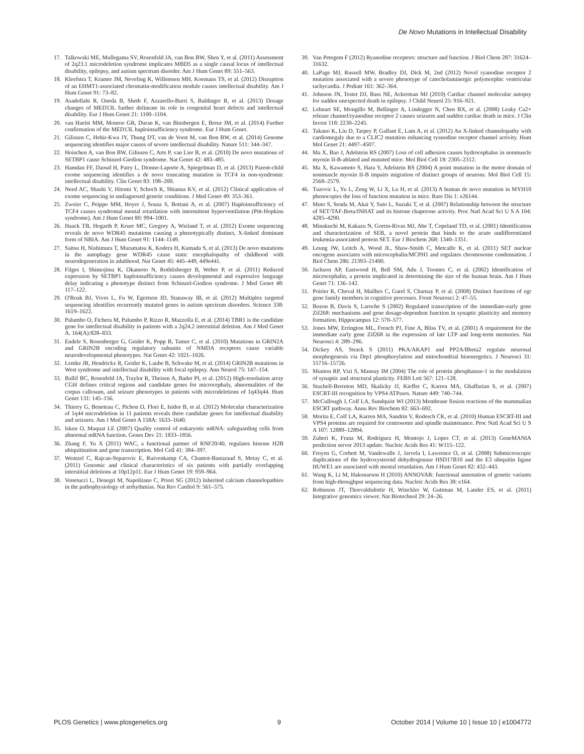De Novo Mutations in Intellectual Disability
17. Talkowski ME, Mullegama SV, Rosenfeld JA, van Bon BW, Shen Y, et al. (2011) Assessment of 2q23.1 microdeletion syndrome implicates MBD5 as a single causal locus of intellectual disability, epilepsy, and autism spectrum disorder. Am J Hum Genet 89: 551–563.
18. Kleefstra T, Kramer JM, Neveling K, Willemsen MH, Koemans TS, et al. (2012) Disruption of an EHMT1-associated chromatin-modification module causes intellectual disability. Am J Hum Genet 91: 73–82.
19. Asadollahi R, Oneda B, Sheth F, Azzarello-Burri S, Baldinger R, et al. (2013) Dosage changes of MED13L further delineate its role in congenital heart defects and intellectual disability. Eur J Hum Genet 21: 1100–1104.
20. van Haelst MM, Monroe GR, Duran K, van Binsbergen E, Breur JM, et al. (2014) Further confirmation of the MED13L haploinsufficiency syndrome. Eur J Hum Genet.
21. Gilissen C, Hehir-Kwa JY, Thung DT, van de Vorst M, van Bon BW, et al. (2014) Genome sequencing identifies major causes of severe intellectual disability. Nature 511: 344–347.
22. Hoischen A, van Bon BW, Gilissen C, Arts P, van Lier B, et al. (2010) De novo mutations of SETBP1 cause Schinzel-Giedion syndrome. Nat Genet 42: 483–485.
23. Hamdan FF, Daoud H, Patry L, Dionne-Laporte A, Spiegelman D, et al. (2013) Parent-child exome sequencing identifies a de novo truncating mutation in TCF4 in non-syndromic intellectual disability. Clin Genet 83: 198–200.
24. Need AC, Shashi V, Hitomi Y, Schoch K, Shianna KV, et al. (2012) Clinical application of exome sequencing in undiagnosed genetic conditions. J Med Genet 49: 353–361.
25. Zweier C, Peippo MM, Hoyer J, Sousa S, Bottani A, et al. (2007) Haploinsufficiency of TCF4 causes syndromal mental retardation with intermittent hyperventilation (Pitt-Hopkins syndrome). Am J Hum Genet 80: 994–1001.
26. Haack TB, Hogarth P, Kruer MC, Gregory A, Wieland T, et al. (2012) Exome sequencing reveals de novo WDR45 mutations causing a phenotypically distinct, X-linked dominant form of NBIA. Am J Hum Genet 91: 1144–1149.
27. Saitsu H, Nishimura T, Muramatsu K, Kodera H, Kumada S, et al. (2013) De novo mutations in the autophagy gene WDR45 cause static encephalopathy of childhood with neurodegeneration in adulthood. Nat Genet 45: 445–449, 449e441.
28. Filges I, Shimojima K, Okamoto N, Rothlisberger B, Weber P, et al. (2011) Reduced expression by SETBP1 haploinsufficiency causes developmental and expressive language delay indicating a phenotype distinct from Schinzel-Giedion syndrome. J Med Genet 48: 117–122.
29. O'Roak BJ, Vives L, Fu W, Egertson JD, Stanaway IB, et al. (2012) Multiplex targeted sequencing identifies recurrently mutated genes in autism spectrum disorders. Science 338: 1619–1622.
30. Palumbo O, Fichera M, Palumbo P, Rizzo R, Mazzolla E, et al. (2014) TBR1 is the candidate gene for intellectual disability in patients with a 2q24.2 interstitial deletion. Am J Med Genet A. 164(A):828–833.
31. Endele S, Rosenberger G, Geider K, Popp B, Tamer C, et al. (2010) Mutations in GRIN2A and GRIN2B encoding regulatory subunits of NMDA receptors cause variable neurodevelopmental phenotypes. Nat Genet 42: 1021–1026.
32. Lemke JR, Hendrickx R, Geider K, Laube B, Schwake M, et al. (2014) GRIN2B mutations in West syndrome and intellectual disability with focal epilepsy. Ann Neurol 75: 147–154.
33. Ballif BC, Rosenfeld JA, Traylor R, Theisen A, Bader PI, et al. (2012) High-resolution array CGH defines critical regions and candidate genes for microcephaly, abnormalities of the corpus callosum, and seizure phenotypes in patients with microdeletions of 1q43q44. Hum Genet 131: 145–156.
34. Thierry G, Beneteau C, Pichon O, Flori E, Isidor B, et al. (2012) Molecular characterization of 1q44 microdeletion in 11 patients reveals three candidate genes for intellectual disability and seizures. Am J Med Genet A 158A: 1633–1640.
35. Isken O, Maquat LE (2007) Quality control of eukaryotic mRNA: safeguarding cells from abnormal mRNA function. Genes Dev 21: 1833–1856.
36. Zhang F, Yu X (2011) WAC, a functional partner of RNF20/40, regulates histone H2B ubiquitination and gene transcription. Mol Cell 41: 384–397.
37. Wentzel C, Rajcan-Separovic E, Ruivenkamp CA, Chantot-Bastaraud S, Metay C, et al. (2011) Genomic and clinical characteristics of six patients with partially overlapping interstitial deletions at 10p12p11. Eur J Hum Genet 19: 959–964.
38. Venetucci L, Denegri M, Napolitano C, Priori SG (2012) Inherited calcium channelopathies in the pathophysiology of arrhythmias. Nat Rev Cardiol 9: 561–575.
39. Van Petegem F (2012) Ryanodine receptors: structure and function. J Biol Chem 287: 31624–31632.
40. LaPage MJ, Russell MW, Bradley DJ, Dick M, 2nd (2012) Novel ryanodine receptor 2 mutation associated with a severe phenotype of catecholaminergic polymorphic ventricular tachycardia. J Pediatr 161: 362–364.
41. Johnson JN, Tester DJ, Bass NE, Ackerman MJ (2010) Cardiac channel molecular autopsy for sudden unexpected death in epilepsy. J Child Neurol 25: 916–921.
42. Lehnart SE, Mongillo M, Bellinger A, Lindegger N, Chen BX, et al. (2008) Leaky Ca2+ release channel/ryanodine receptor 2 causes seizures and sudden cardiac death in mice. J Clin Invest 118: 2230–2245.
43. Takano K, Liu D, Tarpey P, Gallant E, Lam A, et al. (2012) An X-linked channelopathy with cardiomegaly due to a CLIC2 mutation enhancing ryanodine receptor channel activity. Hum Mol Genet 21: 4497–4507.
44. Ma X, Bao J, Adelstein RS (2007) Loss of cell adhesion causes hydrocephalus in nonmuscle myosin II-B-ablated and mutated mice. Mol Biol Cell 18: 2305–2312.
45. Ma X, Kawamoto S, Hara Y, Adelstein RS (2004) A point mutation in the motor domain of nonmuscle myosin II-B impairs migration of distinct groups of neurons. Mol Biol Cell 15: 2568–2579.
46. Tuzovic L, Yu L, Zeng W, Li X, Lu H, et al. (2013) A human de novo mutation in MYH10 phenocopies the loss of function mutation in mice. Rare Dis 1: e26144.
47. Muto S, Senda M, Akai Y, Sato L, Suzuki T, et al. (2007) Relationship between the structure of SET/TAF-Ibeta/INHAT and its histone chaperone activity. Proc Natl Acad Sci U S A 104: 4285–4290.
48. Minakuchi M, Kakazu N, Gorrin-Rivas MJ, Abe T, Copeland TD, et al. (2001) Identification and characterization of SEB, a novel protein that binds to the acute undifferentiated leukemia-associated protein SET. Eur J Biochem 268: 1340–1351.
49. Leung JW, Leitch A, Wood JL, Shaw-Smith C, Metcalfe K, et al. (2011) SET nuclear oncogene associates with microcephalin/MCPH1 and regulates chromosome condensation. J Biol Chem 286: 21393–21400.
50. Jackson AP, Eastwood H, Bell SM, Adu J, Toomes C, et al. (2002) Identification of microcephalin, a protein implicated in determining the size of the human brain. Am J Hum Genet 71: 136–142.
51. Poirier R, Cheval H, Mailhes C, Garel S, Charnay P, et al. (2008) Distinct functions of egr gene family members in cognitive processes. Front Neurosci 2: 47–55.
52. Bozon B, Davis S, Laroche S (2002) Regulated transcription of the immediate-early gene Zif268: mechanisms and gene dosage-dependent function in synaptic plasticity and memory formation. Hippocampus 12: 570–577.
53. Jones MW, Errington ML, French PJ, Fine A, Bliss TV, et al. (2001) A requirement for the immediate early gene Zif268 in the expression of late LTP and long-term memories. Nat Neurosci 4: 289–296.
54. Dickey AS, Strack S (2011) PKA/AKAP1 and PP2A/Bbeta2 regulate neuronal morphogenesis via Drp1 phosphorylation and mitochondrial bioenergetics. J Neurosci 31: 15716–15726.
55. Munton RP, Vizi S, Mansuy IM (2004) The role of protein phosphatase-1 in the modulation of synaptic and structural plasticity. FEBS Lett 567: 121–128.
56. Stuchell-Brereton MD, Skalicky JJ, Kieffer C, Karren MA, Ghaffarian S, et al. (2007) ESCRT-III recognition by VPS4 ATPases. Nature 449: 740–744.
57. McCullough J, Colf LA, Sundquist WI (2013) Membrane fission reactions of the mammalian ESCRT pathway. Annu Rev Biochem 82: 663–692.
58. Morita E, Colf LA, Karren MA, Sandrin V, Rodesch CK, et al. (2010) Human ESCRT-III and VPS4 proteins are required for centrosome and spindle maintenance. Proc Natl Acad Sci U S A 107: 12889–12894.
59. Zuberi K, Franz M, Rodriguez H, Montojo J, Lopes CT, et al. (2013) GeneMANIA prediction server 2013 update. Nucleic Acids Res 41: W115–122.
60. Froyen G, Corbett M, Vandewalle J, Jarvela I, Lawrence O, et al. (2008) Submicroscopic duplications of the hydroxysteroid dehydrogenase HSD17B10 and the E3 ubiquitin ligase HUWE1 are associated with mental retardation. Am J Hum Genet 82: 432–443.
61. Wang K, Li M, Hakonarson H (2010) ANNOVAR: functional annotation of genetic variants from high-throughput sequencing data. Nucleic Acids Res 38: e164.
62. Robinson JT, Thorvaldsdottir H, Winckler W, Guttman M, Lander ES, et al. (2011) Integrative genomics viewer. Nat Biotechnol 29: 24–26.
PLOS Genetics | www.plosgenetics.org 9 October 2014 | Volume 10 | Issue 10 | e1004772